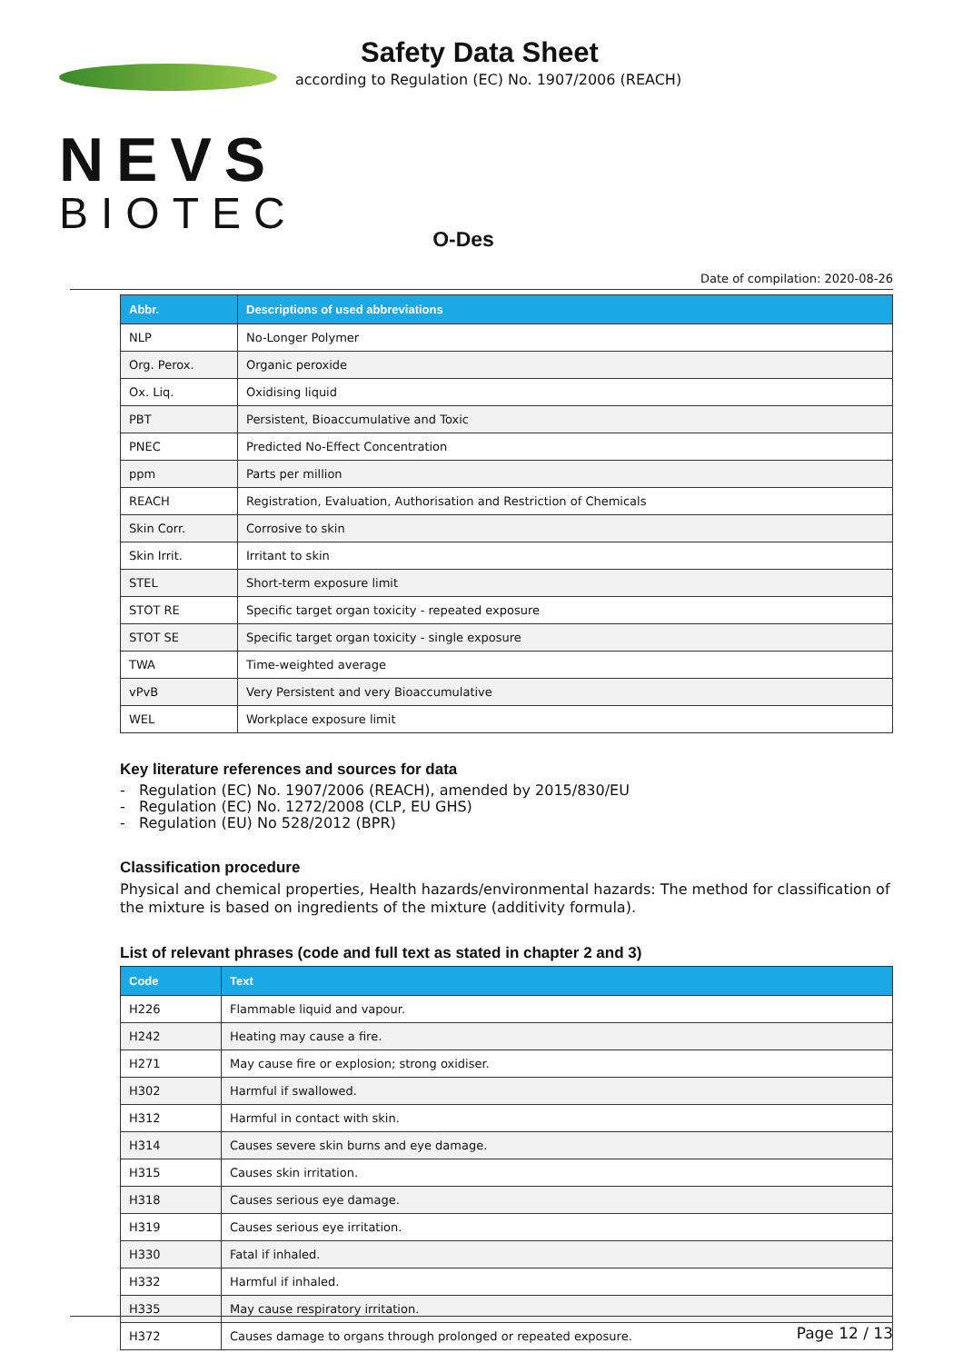NEVS
BIOTEC
Safety Data Sheet
according to Regulation (EC) No. 1907/2006 (REACH)
O-Des
Date of compilation: 2020-08-26
| Abbr. | Descriptions of used abbreviations |
| --- | --- |
| NLP | No-Longer Polymer |
| Org. Perox. | Organic peroxide |
| Ox. Liq. | Oxidising liquid |
| PBT | Persistent, Bioaccumulative and Toxic |
| PNEC | Predicted No-Effect Concentration |
| ppm | Parts per million |
| REACH | Registration, Evaluation, Authorisation and Restriction of Chemicals |
| Skin Corr. | Corrosive to skin |
| Skin Irrit. | Irritant to skin |
| STEL | Short-term exposure limit |
| STOT RE | Specific target organ toxicity - repeated exposure |
| STOT SE | Specific target organ toxicity - single exposure |
| TWA | Time-weighted average |
| vPvB | Very Persistent and very Bioaccumulative |
| WEL | Workplace exposure limit |
Key literature references and sources for data
- Regulation (EC) No. 1907/2006 (REACH), amended by 2015/830/EU
- Regulation (EC) No. 1272/2008 (CLP, EU GHS)
- Regulation (EU) No 528/2012 (BPR)
Classification procedure
Physical and chemical properties, Health hazards/environmental hazards: The method for classification of the mixture is based on ingredients of the mixture (additivity formula).
List of relevant phrases (code and full text as stated in chapter 2 and 3)
| Code | Text |
| --- | --- |
| H226 | Flammable liquid and vapour. |
| H242 | Heating may cause a fire. |
| H271 | May cause fire or explosion; strong oxidiser. |
| H302 | Harmful if swallowed. |
| H312 | Harmful in contact with skin. |
| H314 | Causes severe skin burns and eye damage. |
| H315 | Causes skin irritation. |
| H318 | Causes serious eye damage. |
| H319 | Causes serious eye irritation. |
| H330 | Fatal if inhaled. |
| H332 | Harmful if inhaled. |
| H335 | May cause respiratory irritation. |
| H372 | Causes damage to organs through prolonged or repeated exposure. |
Page 12 / 13